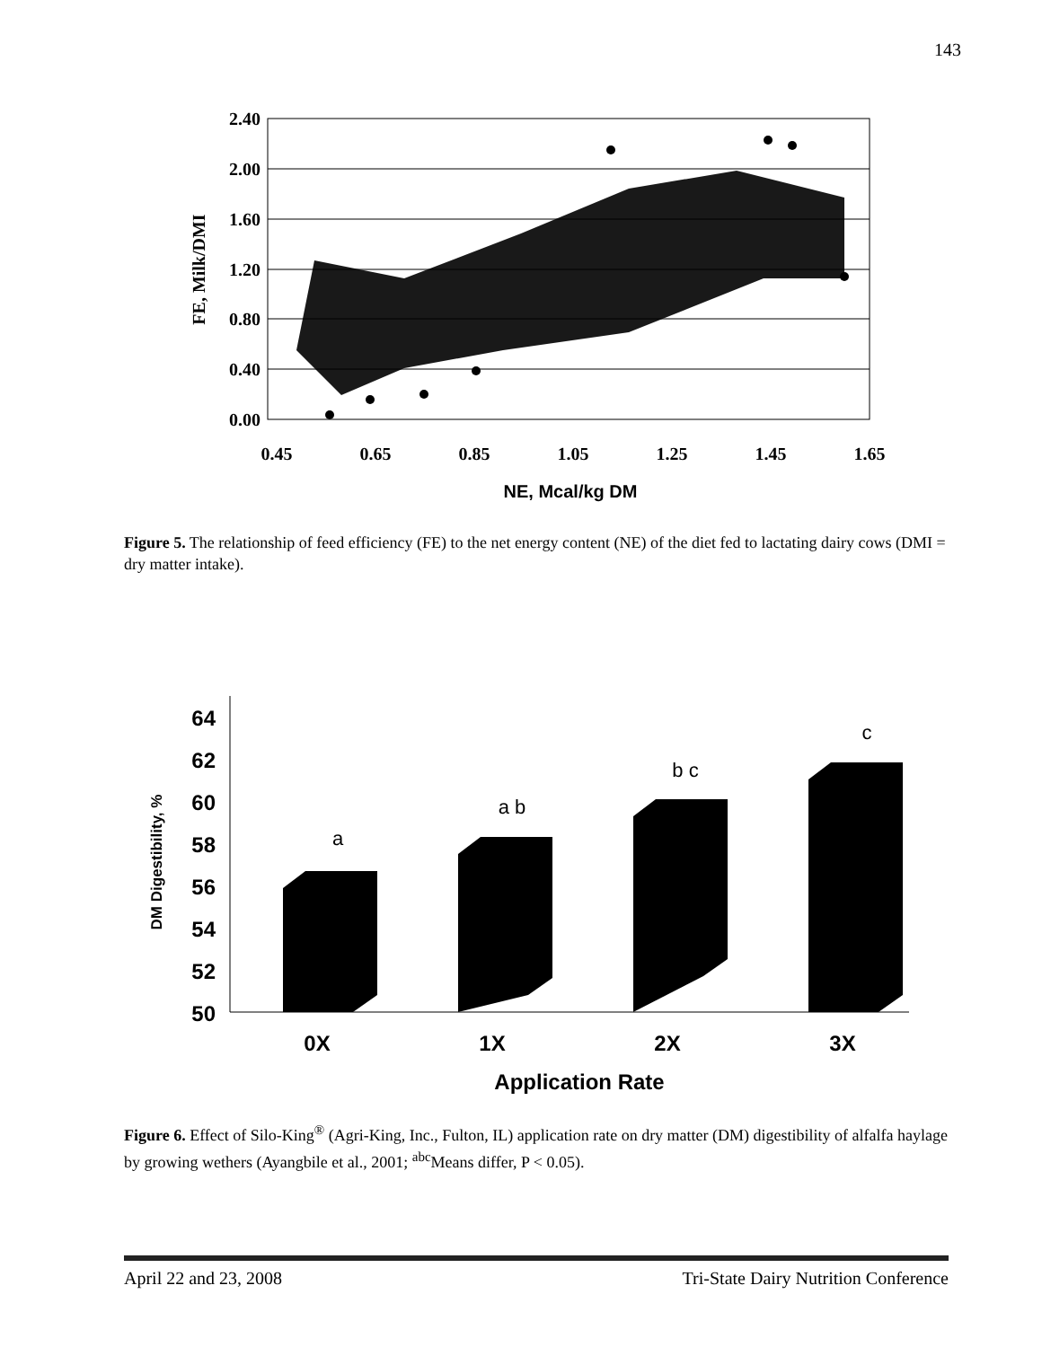143
2.40
2.00
1.60
1.20
0.80
0.40
0.00
0.45
0.65
0.85
1.05
1.25
1.45
1.65
FE, Milk/DMI
NE, Mcal/kg DM
Figure 5. The relationship of feed efficiency (FE) to the net energy content (NE) of the diet fed to lactating dairy cows (DMI = dry matter intake).
64
62
60
58
56
54
52
50
DM Digestibility, %
a
a b
b c
c
0X
1X
2X
3X
Application Rate
Figure 6. Effect of Silo-King<sup>®</sup> (Agri-King, Inc., Fulton, IL) application rate on dry matter (DM) digestibility of alfalfa haylage by growing wethers (Ayangbile et al., 2001; <sup>abc</sup>Means differ, P < 0.05).
April 22 and 23, 2008 Tri-State Dairy Nutrition Conference